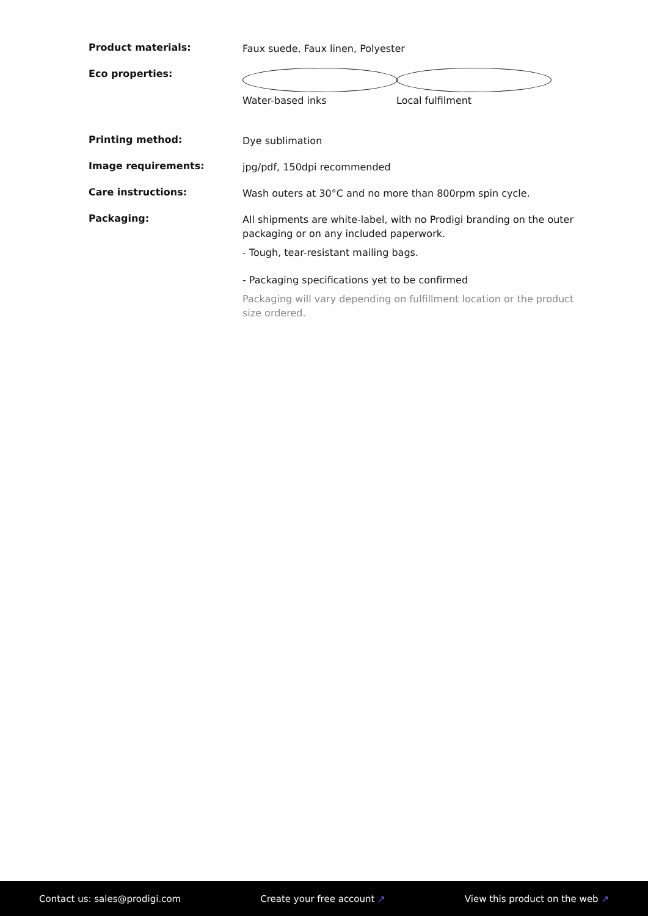| Product materials: | Faux suede, Faux linen, Polyester |
| Eco properties: | Water-based inks Local fulfilment |
| Printing method: | Dye sublimation |
| Image requirements: | jpg/pdf, 150dpi recommended |
| Care instructions: | Wash outers at 30°C and no more than 800rpm spin cycle. |
| Packaging: | All shipments are white-label, with no Prodigi branding on the outer packaging or on any included paperwork. - Tough, tear-resistant mailing bags. - Packaging specifications yet to be confirmed Packaging will vary depending on fulfillment location or the product size ordered. |
Contact us: sales@prodigi.com Create your free account ↗ View this product on the web ↗